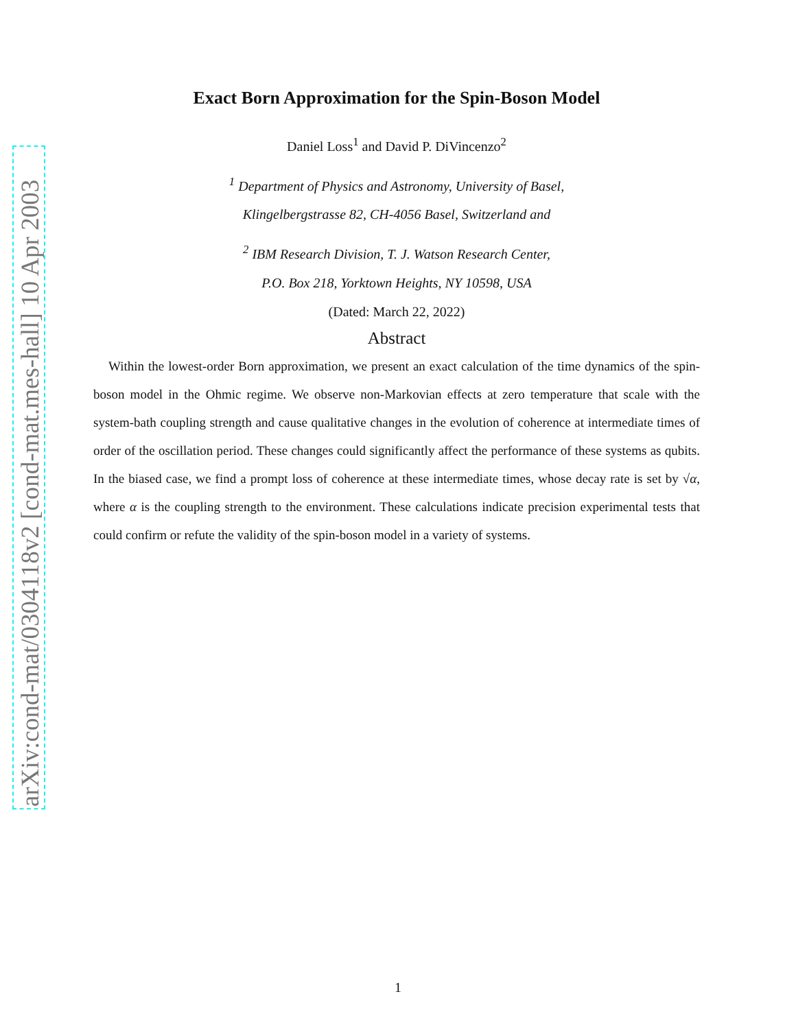arXiv:cond-mat/0304118v2 [cond-mat.mes-hall] 10 Apr 2003
Exact Born Approximation for the Spin-Boson Model
Daniel Loss<sup>1</sup> and David P. DiVincenzo<sup>2</sup>
<sup>1</sup> Department of Physics and Astronomy, University of Basel,
Klingelbergstrasse 82, CH-4056 Basel, Switzerland and
<sup>2</sup> IBM Research Division, T. J. Watson Research Center,
P.O. Box 218, Yorktown Heights, NY 10598, USA
(Dated: March 22, 2022)
Abstract
Within the lowest-order Born approximation, we present an exact calculation of the time dynamics of the spin-boson model in the Ohmic regime. We observe non-Markovian effects at zero temperature that scale with the system-bath coupling strength and cause qualitative changes in the evolution of coherence at intermediate times of order of the oscillation period. These changes could significantly affect the performance of these systems as qubits. In the biased case, we find a prompt loss of coherence at these intermediate times, whose decay rate is set by √α, where α is the coupling strength to the environment. These calculations indicate precision experimental tests that could confirm or refute the validity of the spin-boson model in a variety of systems.
1